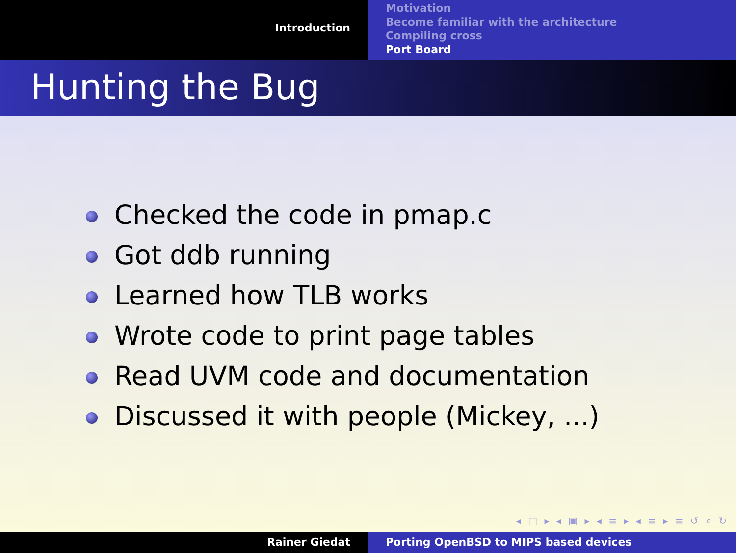Introduction
Motivation
Become familiar with the architecture
Compiling cross
Port Board
Hunting the Bug
Checked the code in pmap.c
Got ddb running
Learned how TLB works
Wrote code to print page tables
Read UVM code and documentation
Discussed it with people (Mickey, ...)
◂ □ ▸ ◂ ▣ ▸ ◂ ≡ ▸ ◂ ≡ ▸ ≡ ↺ ⌕ ↻
Rainer Giedat Porting OpenBSD to MIPS based devices